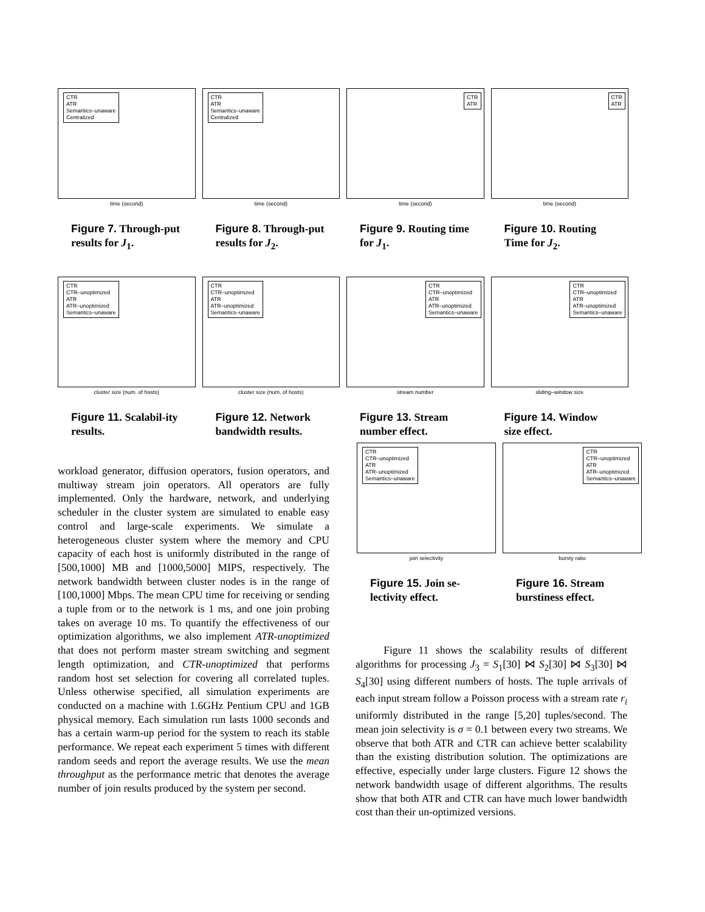CTR
ATR
Semantics–unaware
Centralized
time (second)
Figure 7. Through-put results for J<sub>1</sub>.
CTR
ATR
Semantics–unaware
Centralized
time (second)
Figure 8. Through-put results for J<sub>2</sub>.
CTR
ATR
time (second)
Figure 9. Routing time for J<sub>1</sub>.
CTR
ATR
time (second)
Figure 10. Routing Time for J<sub>2</sub>.
CTR
CTR–unoptimized
ATR
ATR–unoptimized
Semantics–unaware
cluster size (num. of hosts)
Figure 11. Scalabil-ity results.
CTR
CTR–unoptimized
ATR
ATR–unoptimized
Semantics–unaware
cluster size (num. of hosts)
Figure 12. Network bandwidth results.
CTR
CTR–unoptimized
ATR
ATR–unoptimized
Semantics–unaware
stream number
Figure 13. Stream number effect.
CTR
CTR–unoptimized
ATR
ATR–unoptimized
Semantics–unaware
sliding–window size
Figure 14. Window size effect.
CTR
CTR–unoptimized
ATR
ATR–unoptimized
Semantics–unaware
join selectivity
Figure 15. Join se-lectivity effect.
CTR
CTR–unoptimized
ATR
ATR–unoptimized
Semantics–unaware
bursty ratio
Figure 16. Stream burstiness effect.
workload generator, diffusion operators, fusion operators, and multiway stream join operators. All operators are fully implemented. Only the hardware, network, and underlying scheduler in the cluster system are simulated to enable easy control and large-scale experiments. We simulate a heterogeneous cluster system where the memory and CPU capacity of each host is uniformly distributed in the range of [500,1000] MB and [1000,5000] MIPS, respectively. The network bandwidth between cluster nodes is in the range of [100,1000] Mbps. The mean CPU time for receiving or sending a tuple from or to the network is 1 ms, and one join probing takes on average 10 ms. To quantify the effectiveness of our optimization algorithms, we also implement ATR-unoptimized that does not perform master stream switching and segment length optimization, and CTR-unoptimized that performs random host set selection for covering all correlated tuples. Unless otherwise specified, all simulation experiments are conducted on a machine with 1.6GHz Pentium CPU and 1GB physical memory. Each simulation run lasts 1000 seconds and has a certain warm-up period for the system to reach its stable performance. We repeat each experiment 5 times with different random seeds and report the average results. We use the mean throughput as the performance metric that denotes the average number of join results produced by the system per second.
Figure 11 shows the scalability results of different algorithms for processing J<sub>3</sub> = S<sub>1</sub>[30] ⋈ S<sub>2</sub>[30] ⋈ S<sub>3</sub>[30] ⋈ S<sub>4</sub>[30] using different numbers of hosts. The tuple arrivals of each input stream follow a Poisson process with a stream rate r<sub>i</sub> uniformly distributed in the range [5,20] tuples/second. The mean join selectivity is σ = 0.1 between every two streams. We observe that both ATR and CTR can achieve better scalability than the existing distribution solution. The optimizations are effective, especially under large clusters. Figure 12 shows the network bandwidth usage of different algorithms. The results show that both ATR and CTR can have much lower bandwidth cost than their un-optimized versions.